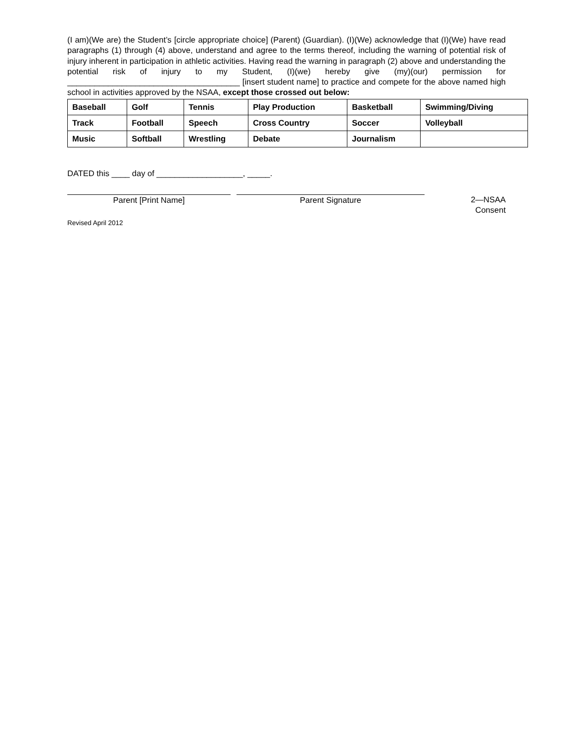(I am)(We are) the Student’s [circle appropriate choice] (Parent) (Guardian). (I)(We) acknowledge that (I)(We) have read paragraphs (1) through (4) above, understand and agree to the terms thereof, including the warning of potential risk of injury inherent in participation in athletic activities. Having read the warning in paragraph (2) above and understanding the potential risk of injury to my Student, (I)(we) hereby give (my)(our) permission for ______________________________________ [insert student name] to practice and compete for the above named high school in activities approved by the NSAA, except those crossed out below:
| Baseball | Golf | Tennis | Play Production | Basketball | Swimming/Diving |
| Track | Football | Speech | Cross Country | Soccer | Volleyball |
| Music | Softball | Wrestling | Debate | Journalism | |
DATED this ____ day of ___________________, _____.
Parent [Print Name] Parent Signature 2—NSAA
Consent
Revised April 2012